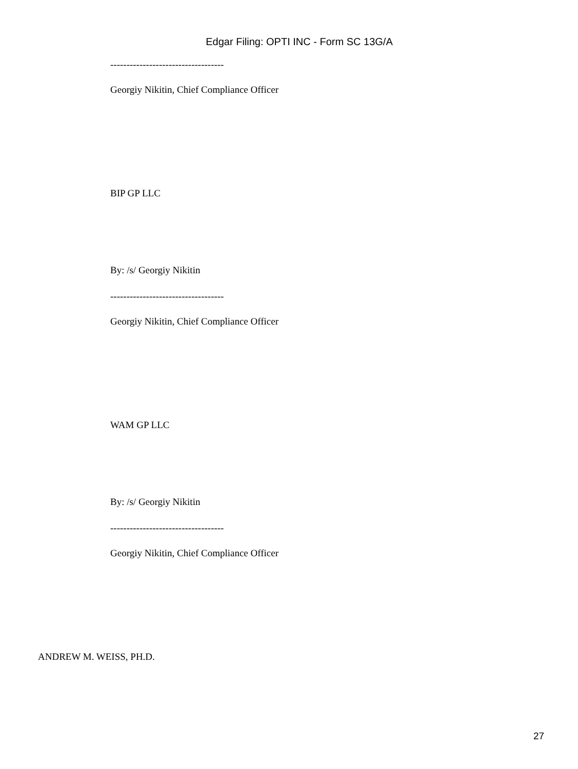Edgar Filing: OPTI INC - Form SC 13G/A
-----------------------------------
Georgiy Nikitin, Chief Compliance Officer
BIP GP LLC
By: /s/ Georgiy Nikitin
-----------------------------------
Georgiy Nikitin, Chief Compliance Officer
WAM GP LLC
By: /s/ Georgiy Nikitin
-----------------------------------
Georgiy Nikitin, Chief Compliance Officer
ANDREW M. WEISS, PH.D.
27